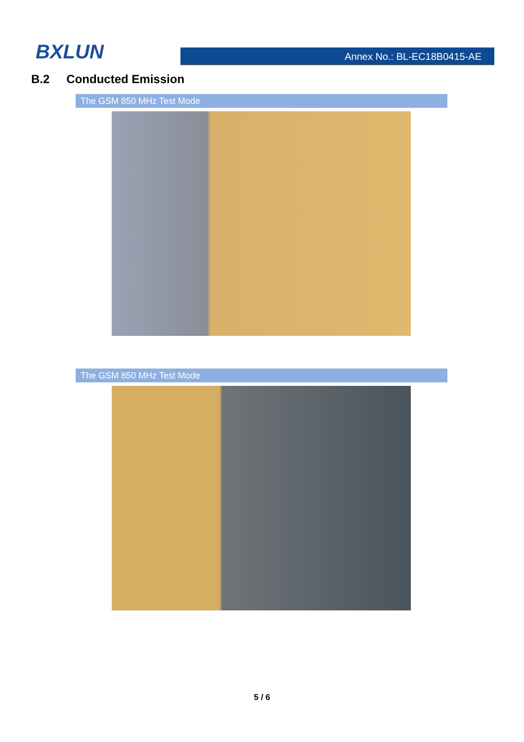BXLUN
Annex No.: BL-EC18B0415-AE
B.2 Conducted Emission
The GSM 850 MHz Test Mode
The GSM 850 MHz Test Mode
5 / 6